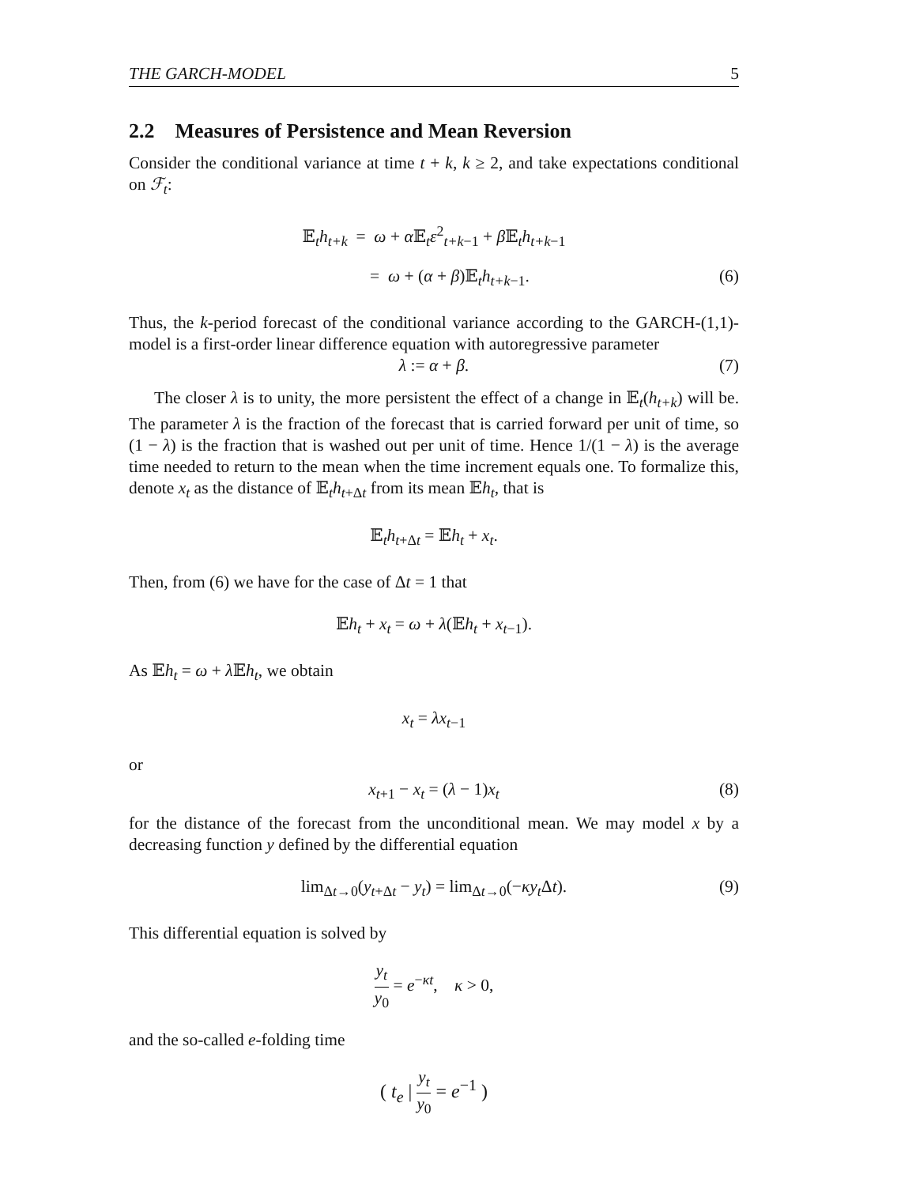THE GARCH-MODEL 5
2.2 Measures of Persistence and Mean Reversion
Consider the conditional variance at time t + k, k ≥ 2, and take expectations conditional on ℱ<sub>t</sub>:
𝔼<sub>t</sub>h<sub>t+k</sub> = ω + α 𝔼<sub>t</sub>ε<sup>2</sup><sub>t+k−1</sub> + β 𝔼<sub>t</sub>h<sub>t+k−1</sub>
= ω + (α + β)𝔼<sub>t</sub>h<sub>t+k−1</sub>. (6)
Thus, the k-period forecast of the conditional variance according to the GARCH-(1,1)-model is a first-order linear difference equation with autoregressive parameter
λ := α + β. (7)
The closer λ is to unity, the more persistent the effect of a change in 𝔼<sub>t</sub>(h<sub>t+k</sub>) will be. The parameter λ is the fraction of the forecast that is carried forward per unit of time, so (1 − λ) is the fraction that is washed out per unit of time. Hence 1/(1 − λ) is the average time needed to return to the mean when the time increment equals one. To formalize this, denote x<sub>t</sub> as the distance of 𝔼<sub>t</sub>h<sub>t+Δt</sub> from its mean 𝔼h<sub>t</sub>, that is
𝔼<sub>t</sub>h<sub>t+Δt</sub> = 𝔼h<sub>t</sub> + x<sub>t</sub>.
Then, from (6) we have for the case of Δt = 1 that
𝔼h<sub>t</sub> + x<sub>t</sub> = ω + λ(𝔼h<sub>t</sub> + x<sub>t−1</sub>).
As 𝔼h<sub>t</sub> = ω + λ 𝔼h<sub>t</sub>, we obtain
x<sub>t</sub> = λx<sub>t−1</sub>
or
x<sub>t+1</sub> − x<sub>t</sub> = (λ − 1)x<sub>t</sub> (8)
for the distance of the forecast from the unconditional mean. We may model x by a decreasing function y defined by the differential equation
lim<sub>Δt→0</sub>(y<sub>t+Δt</sub> − y<sub>t</sub>) = lim<sub>Δt→0</sub>(−κy<sub>t</sub> Δt). (9)
This differential equation is solved by
y<sub>t</sub> y<sub>0</sub> = e<sup>−κt</sup>, κ > 0,
and the so-called e-folding time
( t<sub>e</sub> | y<sub>t</sub> y<sub>0</sub> = e<sup>−1</sup> )